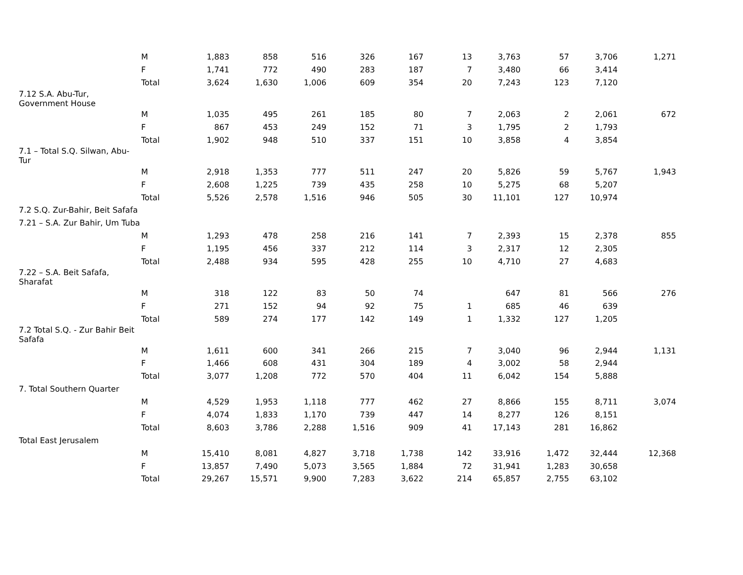| | M | 1,883 | 858 | 516 | 326 | 167 | 13 | 3,763 | 57 | 3,706 | 1,271 |
| | F | 1,741 | 772 | 490 | 283 | 187 | 7 | 3,480 | 66 | 3,414 | |
| | Total | 3,624 | 1,630 | 1,006 | 609 | 354 | 20 | 7,243 | 123 | 7,120 | |
| 7.12 S.A. Abu-Tur, Government House | | | | | | | | | | | |
| | M | 1,035 | 495 | 261 | 185 | 80 | 7 | 2,063 | 2 | 2,061 | 672 |
| | F | 867 | 453 | 249 | 152 | 71 | 3 | 1,795 | 2 | 1,793 | |
| | Total | 1,902 | 948 | 510 | 337 | 151 | 10 | 3,858 | 4 | 3,854 | |
| 7.1 – Total S.Q. Silwan, Abu- Tur | | | | | | | | | | | |
| | M | 2,918 | 1,353 | 777 | 511 | 247 | 20 | 5,826 | 59 | 5,767 | 1,943 |
| | F | 2,608 | 1,225 | 739 | 435 | 258 | 10 | 5,275 | 68 | 5,207 | |
| | Total | 5,526 | 2,578 | 1,516 | 946 | 505 | 30 | 11,101 | 127 | 10,974 | |
| 7.2 S.Q. Zur-Bahir, Beit Safafa | | | | | | | | | | | |
| 7.21 – S.A. Zur Bahir, Um Tuba | | | | | | | | | | | |
| | M | 1,293 | 478 | 258 | 216 | 141 | 7 | 2,393 | 15 | 2,378 | 855 |
| | F | 1,195 | 456 | 337 | 212 | 114 | 3 | 2,317 | 12 | 2,305 | |
| | Total | 2,488 | 934 | 595 | 428 | 255 | 10 | 4,710 | 27 | 4,683 | |
| 7.22 – S.A. Beit Safafa, Sharafat | | | | | | | | | | | |
| | M | 318 | 122 | 83 | 50 | 74 | | 647 | 81 | 566 | 276 |
| | F | 271 | 152 | 94 | 92 | 75 | 1 | 685 | 46 | 639 | |
| | Total | 589 | 274 | 177 | 142 | 149 | 1 | 1,332 | 127 | 1,205 | |
| 7.2 Total S.Q. - Zur Bahir Beit Safafa | | | | | | | | | | | |
| | M | 1,611 | 600 | 341 | 266 | 215 | 7 | 3,040 | 96 | 2,944 | 1,131 |
| | F | 1,466 | 608 | 431 | 304 | 189 | 4 | 3,002 | 58 | 2,944 | |
| | Total | 3,077 | 1,208 | 772 | 570 | 404 | 11 | 6,042 | 154 | 5,888 | |
| 7. Total Southern Quarter | | | | | | | | | | | |
| | M | 4,529 | 1,953 | 1,118 | 777 | 462 | 27 | 8,866 | 155 | 8,711 | 3,074 |
| | F | 4,074 | 1,833 | 1,170 | 739 | 447 | 14 | 8,277 | 126 | 8,151 | |
| | Total | 8,603 | 3,786 | 2,288 | 1,516 | 909 | 41 | 17,143 | 281 | 16,862 | |
| Total East Jerusalem | | | | | | | | | | | |
| | M | 15,410 | 8,081 | 4,827 | 3,718 | 1,738 | 142 | 33,916 | 1,472 | 32,444 | 12,368 |
| | F | 13,857 | 7,490 | 5,073 | 3,565 | 1,884 | 72 | 31,941 | 1,283 | 30,658 | |
| | Total | 29,267 | 15,571 | 9,900 | 7,283 | 3,622 | 214 | 65,857 | 2,755 | 63,102 | |